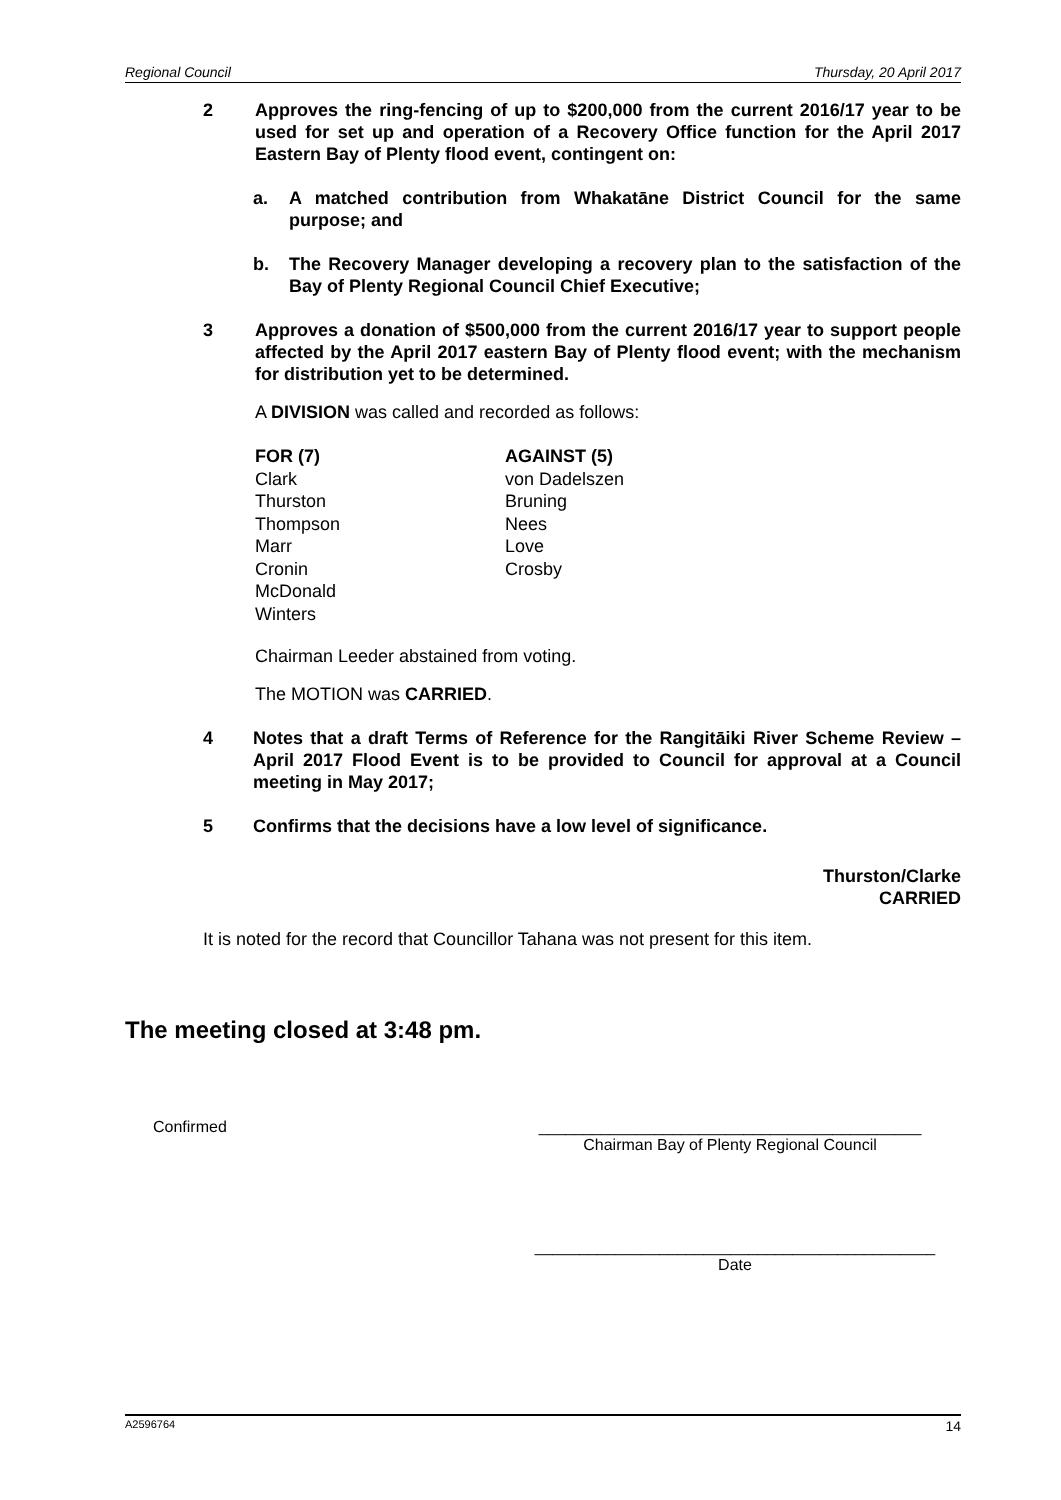Regional Council Thursday, 20 April 2017
2 Approves the ring-fencing of up to $200,000 from the current 2016/17 year to be used for set up and operation of a Recovery Office function for the April 2017 Eastern Bay of Plenty flood event, contingent on:
a. A matched contribution from Whakatāne District Council for the same purpose; and
b. The Recovery Manager developing a recovery plan to the satisfaction of the Bay of Plenty Regional Council Chief Executive;
3 Approves a donation of $500,000 from the current 2016/17 year to support people affected by the April 2017 eastern Bay of Plenty flood event; with the mechanism for distribution yet to be determined.
A DIVISION was called and recorded as follows:
FOR (7)
Clark
Thurston
Thompson
Marr
Cronin
McDonald
Winters
AGAINST (5)
von Dadelszen
Bruning
Nees
Love
Crosby
Chairman Leeder abstained from voting.
The MOTION was CARRIED.
4 Notes that a draft Terms of Reference for the Rangitāiki River Scheme Review – April 2017 Flood Event is to be provided to Council for approval at a Council meeting in May 2017;
5 Confirms that the decisions have a low level of significance.
Thurston/Clarke
CARRIED
It is noted for the record that Councillor Tahana was not present for this item.
The meeting closed at 3:48 pm.
Confirmed ___________________________________________
Chairman Bay of Plenty Regional Council
_____________________________________________
Date
A2596764 14